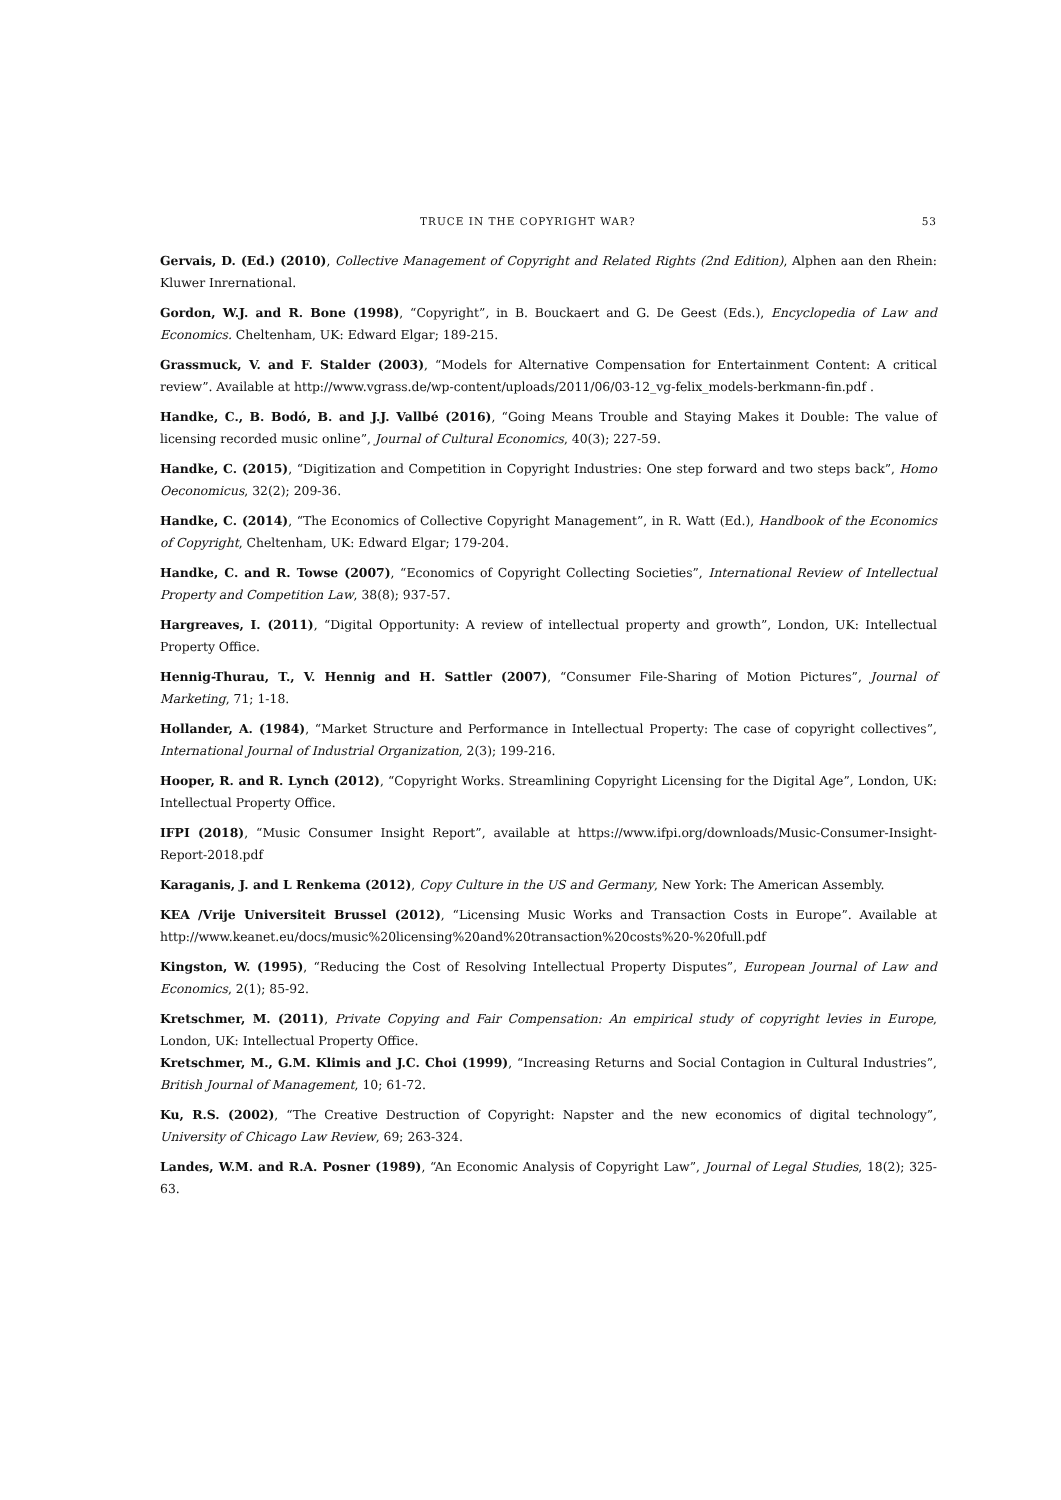TRUCE IN THE COPYRIGHT WAR? 53
Gervais, D. (Ed.) (2010), Collective Management of Copyright and Related Rights (2nd Edition), Alphen aan den Rhein: Kluwer Inrernational.
Gordon, W.J. and R. Bone (1998), “Copyright”, in B. Bouckaert and G. De Geest (Eds.), Encyclopedia of Law and Economics. Cheltenham, UK: Edward Elgar; 189-215.
Grassmuck, V. and F. Stalder (2003), “Models for Alternative Compensation for Entertainment Content: A critical review”. Available at http://www.vgrass.de/wp-content/uploads/2011/06/03-12_vg-felix_models-berkmann-fin.pdf .
Handke, C., B. Bodó, B. and J.J. Vallbé (2016), “Going Means Trouble and Staying Makes it Double: The value of licensing recorded music online”, Journal of Cultural Economics, 40(3); 227-59.
Handke, C. (2015), “Digitization and Competition in Copyright Industries: One step forward and two steps back”, Homo Oeconomicus, 32(2); 209-36.
Handke, C. (2014), “The Economics of Collective Copyright Management”, in R. Watt (Ed.), Handbook of the Economics of Copyright, Cheltenham, UK: Edward Elgar; 179-204.
Handke, C. and R. Towse (2007), “Economics of Copyright Collecting Societies”, International Review of Intellectual Property and Competition Law, 38(8); 937-57.
Hargreaves, I. (2011), “Digital Opportunity: A review of intellectual property and growth”, London, UK: Intellectual Property Office.
Hennig-Thurau, T., V. Hennig and H. Sattler (2007), “Consumer File-Sharing of Motion Pictures”, Journal of Marketing, 71; 1-18.
Hollander, A. (1984), “Market Structure and Performance in Intellectual Property: The case of copyright collectives”, International Journal of Industrial Organization, 2(3); 199-216.
Hooper, R. and R. Lynch (2012), “Copyright Works. Streamlining Copyright Licensing for the Digital Age”, London, UK: Intellectual Property Office.
IFPI (2018), “Music Consumer Insight Report”, available at https://www.ifpi.org/downloads/Music-Consumer-Insight-Report-2018.pdf
Karaganis, J. and L Renkema (2012), Copy Culture in the US and Germany, New York: The American Assembly.
KEA /Vrije Universiteit Brussel (2012), “Licensing Music Works and Transaction Costs in Europe”. Available at http://www.keanet.eu/docs/music%20licensing%20and%20transaction%20costs%20-%20full.pdf
Kingston, W. (1995), “Reducing the Cost of Resolving Intellectual Property Disputes”, European Journal of Law and Economics, 2(1); 85-92.
Kretschmer, M. (2011), Private Copying and Fair Compensation: An empirical study of copyright levies in Europe, London, UK: Intellectual Property Office.
Kretschmer, M., G.M. Klimis and J.C. Choi (1999), “Increasing Returns and Social Contagion in Cultural Industries”, British Journal of Management, 10; 61-72.
Ku, R.S. (2002), “The Creative Destruction of Copyright: Napster and the new economics of digital technology”, University of Chicago Law Review, 69; 263-324.
Landes, W.M. and R.A. Posner (1989), “An Economic Analysis of Copyright Law”, Journal of Legal Studies, 18(2); 325-63.